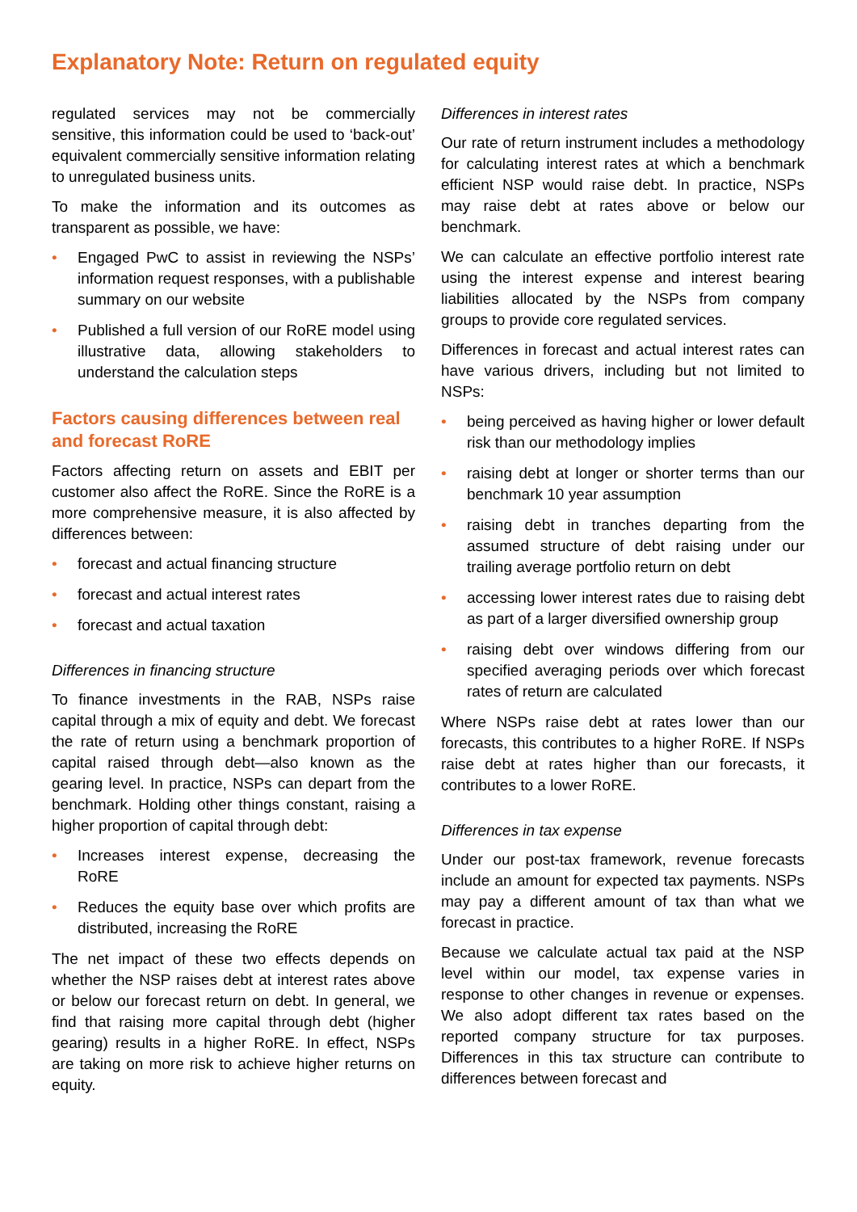Explanatory Note: Return on regulated equity
regulated services may not be commercially sensitive, this information could be used to ‘back-out’ equivalent commercially sensitive information relating to unregulated business units.
To make the information and its outcomes as transparent as possible, we have:
• Engaged PwC to assist in reviewing the NSPs’ information request responses, with a publishable summary on our website
• Published a full version of our RoRE model using illustrative data, allowing stakeholders to understand the calculation steps
Factors causing differences between real and forecast RoRE
Factors affecting return on assets and EBIT per customer also affect the RoRE. Since the RoRE is a more comprehensive measure, it is also affected by differences between:
• forecast and actual financing structure
• forecast and actual interest rates
• forecast and actual taxation
Differences in financing structure
To finance investments in the RAB, NSPs raise capital through a mix of equity and debt. We forecast the rate of return using a benchmark proportion of capital raised through debt—also known as the gearing level. In practice, NSPs can depart from the benchmark. Holding other things constant, raising a higher proportion of capital through debt:
• Increases interest expense, decreasing the RoRE
• Reduces the equity base over which profits are distributed, increasing the RoRE
The net impact of these two effects depends on whether the NSP raises debt at interest rates above or below our forecast return on debt. In general, we find that raising more capital through debt (higher gearing) results in a higher RoRE. In effect, NSPs are taking on more risk to achieve higher returns on equity.
Differences in interest rates
Our rate of return instrument includes a methodology for calculating interest rates at which a benchmark efficient NSP would raise debt. In practice, NSPs may raise debt at rates above or below our benchmark.
We can calculate an effective portfolio interest rate using the interest expense and interest bearing liabilities allocated by the NSPs from company groups to provide core regulated services.
Differences in forecast and actual interest rates can have various drivers, including but not limited to NSPs:
• being perceived as having higher or lower default risk than our methodology implies
• raising debt at longer or shorter terms than our benchmark 10 year assumption
• raising debt in tranches departing from the assumed structure of debt raising under our trailing average portfolio return on debt
• accessing lower interest rates due to raising debt as part of a larger diversified ownership group
• raising debt over windows differing from our specified averaging periods over which forecast rates of return are calculated
Where NSPs raise debt at rates lower than our forecasts, this contributes to a higher RoRE. If NSPs raise debt at rates higher than our forecasts, it contributes to a lower RoRE.
Differences in tax expense
Under our post-tax framework, revenue forecasts include an amount for expected tax payments. NSPs may pay a different amount of tax than what we forecast in practice.
Because we calculate actual tax paid at the NSP level within our model, tax expense varies in response to other changes in revenue or expenses. We also adopt different tax rates based on the reported company structure for tax purposes. Differences in this tax structure can contribute to differences between forecast and